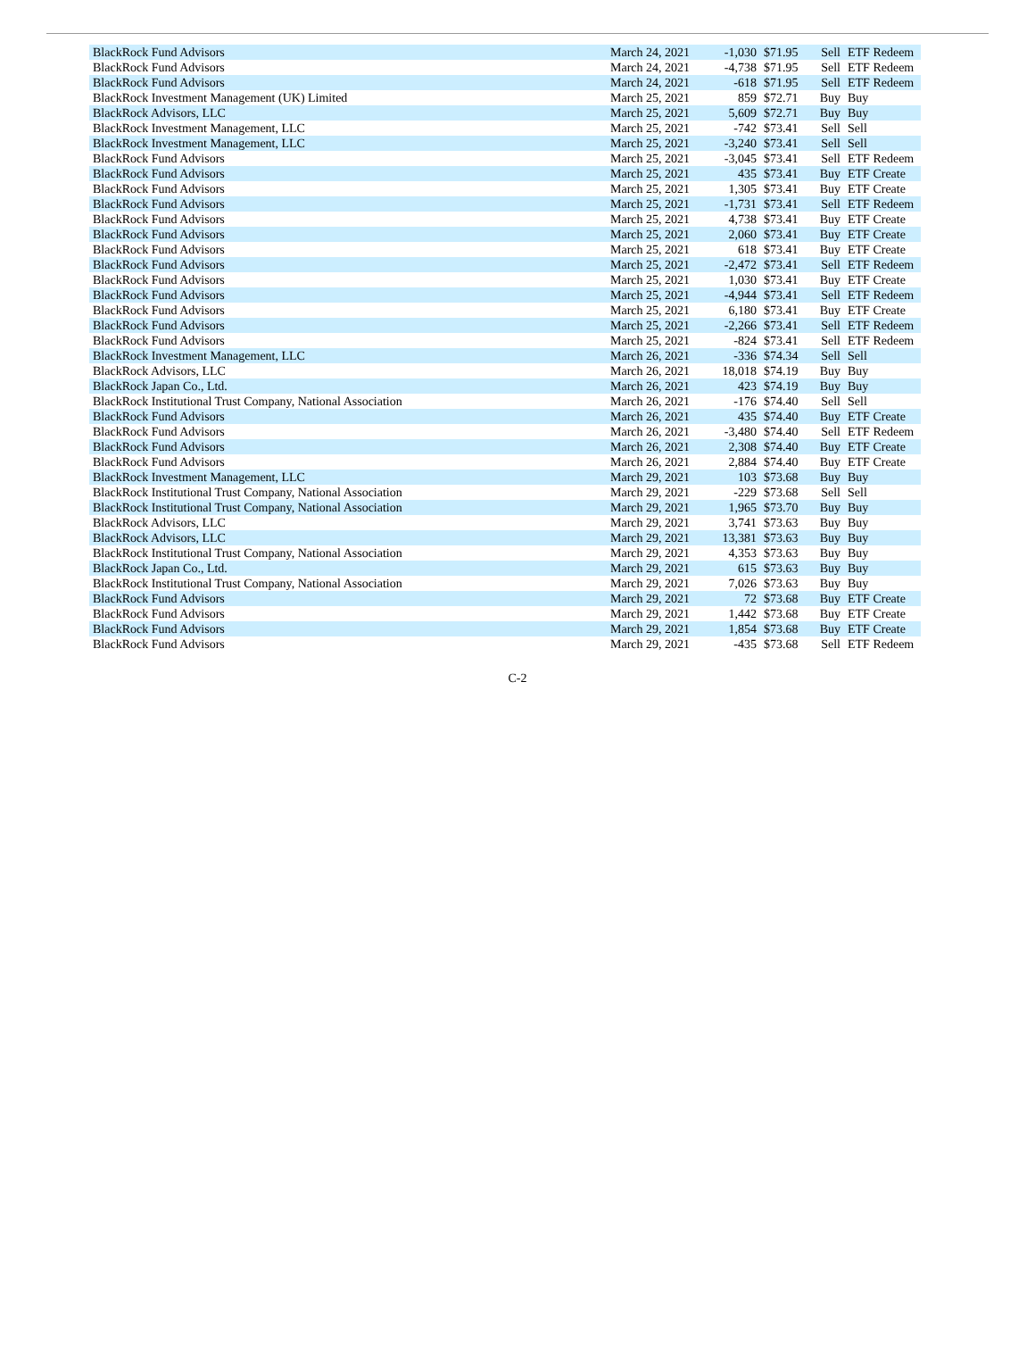| BlackRock Fund Advisors | March 24, 2021 | -1,030 | $71.95 | Sell | ETF Redeem |
| BlackRock Fund Advisors | March 24, 2021 | -4,738 | $71.95 | Sell | ETF Redeem |
| BlackRock Fund Advisors | March 24, 2021 | -618 | $71.95 | Sell | ETF Redeem |
| BlackRock Investment Management (UK) Limited | March 25, 2021 | 859 | $72.71 | Buy | Buy |
| BlackRock Advisors, LLC | March 25, 2021 | 5,609 | $72.71 | Buy | Buy |
| BlackRock Investment Management, LLC | March 25, 2021 | -742 | $73.41 | Sell | Sell |
| BlackRock Investment Management, LLC | March 25, 2021 | -3,240 | $73.41 | Sell | Sell |
| BlackRock Fund Advisors | March 25, 2021 | -3,045 | $73.41 | Sell | ETF Redeem |
| BlackRock Fund Advisors | March 25, 2021 | 435 | $73.41 | Buy | ETF Create |
| BlackRock Fund Advisors | March 25, 2021 | 1,305 | $73.41 | Buy | ETF Create |
| BlackRock Fund Advisors | March 25, 2021 | -1,731 | $73.41 | Sell | ETF Redeem |
| BlackRock Fund Advisors | March 25, 2021 | 4,738 | $73.41 | Buy | ETF Create |
| BlackRock Fund Advisors | March 25, 2021 | 2,060 | $73.41 | Buy | ETF Create |
| BlackRock Fund Advisors | March 25, 2021 | 618 | $73.41 | Buy | ETF Create |
| BlackRock Fund Advisors | March 25, 2021 | -2,472 | $73.41 | Sell | ETF Redeem |
| BlackRock Fund Advisors | March 25, 2021 | 1,030 | $73.41 | Buy | ETF Create |
| BlackRock Fund Advisors | March 25, 2021 | -4,944 | $73.41 | Sell | ETF Redeem |
| BlackRock Fund Advisors | March 25, 2021 | 6,180 | $73.41 | Buy | ETF Create |
| BlackRock Fund Advisors | March 25, 2021 | -2,266 | $73.41 | Sell | ETF Redeem |
| BlackRock Fund Advisors | March 25, 2021 | -824 | $73.41 | Sell | ETF Redeem |
| BlackRock Investment Management, LLC | March 26, 2021 | -336 | $74.34 | Sell | Sell |
| BlackRock Advisors, LLC | March 26, 2021 | 18,018 | $74.19 | Buy | Buy |
| BlackRock Japan Co., Ltd. | March 26, 2021 | 423 | $74.19 | Buy | Buy |
| BlackRock Institutional Trust Company, National Association | March 26, 2021 | -176 | $74.40 | Sell | Sell |
| BlackRock Fund Advisors | March 26, 2021 | 435 | $74.40 | Buy | ETF Create |
| BlackRock Fund Advisors | March 26, 2021 | -3,480 | $74.40 | Sell | ETF Redeem |
| BlackRock Fund Advisors | March 26, 2021 | 2,308 | $74.40 | Buy | ETF Create |
| BlackRock Fund Advisors | March 26, 2021 | 2,884 | $74.40 | Buy | ETF Create |
| BlackRock Investment Management, LLC | March 29, 2021 | 103 | $73.68 | Buy | Buy |
| BlackRock Institutional Trust Company, National Association | March 29, 2021 | -229 | $73.68 | Sell | Sell |
| BlackRock Institutional Trust Company, National Association | March 29, 2021 | 1,965 | $73.70 | Buy | Buy |
| BlackRock Advisors, LLC | March 29, 2021 | 3,741 | $73.63 | Buy | Buy |
| BlackRock Advisors, LLC | March 29, 2021 | 13,381 | $73.63 | Buy | Buy |
| BlackRock Institutional Trust Company, National Association | March 29, 2021 | 4,353 | $73.63 | Buy | Buy |
| BlackRock Japan Co., Ltd. | March 29, 2021 | 615 | $73.63 | Buy | Buy |
| BlackRock Institutional Trust Company, National Association | March 29, 2021 | 7,026 | $73.63 | Buy | Buy |
| BlackRock Fund Advisors | March 29, 2021 | 72 | $73.68 | Buy | ETF Create |
| BlackRock Fund Advisors | March 29, 2021 | 1,442 | $73.68 | Buy | ETF Create |
| BlackRock Fund Advisors | March 29, 2021 | 1,854 | $73.68 | Buy | ETF Create |
| BlackRock Fund Advisors | March 29, 2021 | -435 | $73.68 | Sell | ETF Redeem |
C-2